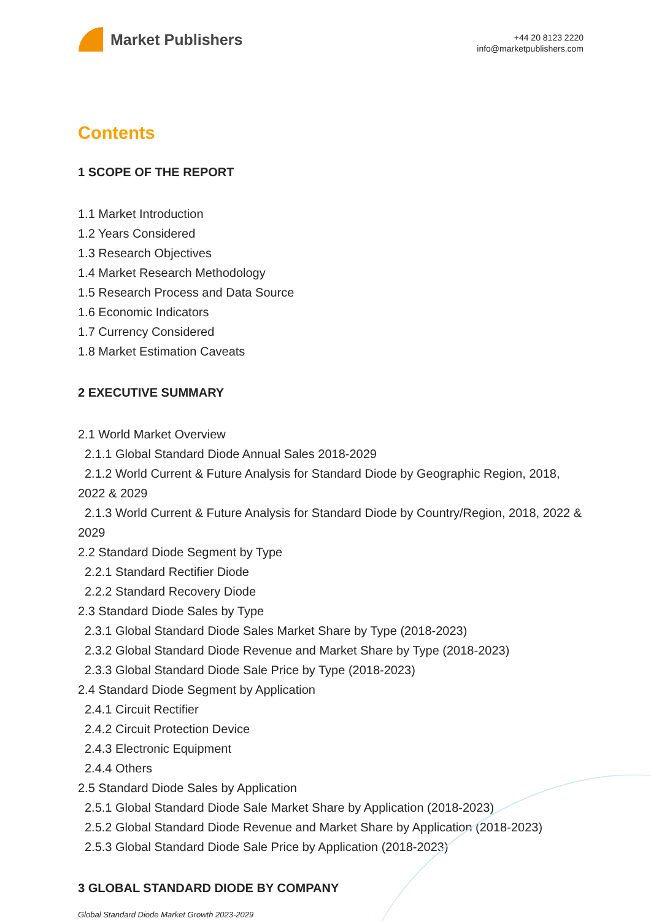Market Publishers
+44 20 8123 2220
info@marketpublishers.com
Contents
1 SCOPE OF THE REPORT
1.1 Market Introduction
1.2 Years Considered
1.3 Research Objectives
1.4 Market Research Methodology
1.5 Research Process and Data Source
1.6 Economic Indicators
1.7 Currency Considered
1.8 Market Estimation Caveats
2 EXECUTIVE SUMMARY
2.1 World Market Overview
2.1.1 Global Standard Diode Annual Sales 2018-2029
2.1.2 World Current & Future Analysis for Standard Diode by Geographic Region, 2018, 2022 & 2029
2.1.3 World Current & Future Analysis for Standard Diode by Country/Region, 2018, 2022 & 2029
2.2 Standard Diode Segment by Type
2.2.1 Standard Rectifier Diode
2.2.2 Standard Recovery Diode
2.3 Standard Diode Sales by Type
2.3.1 Global Standard Diode Sales Market Share by Type (2018-2023)
2.3.2 Global Standard Diode Revenue and Market Share by Type (2018-2023)
2.3.3 Global Standard Diode Sale Price by Type (2018-2023)
2.4 Standard Diode Segment by Application
2.4.1 Circuit Rectifier
2.4.2 Circuit Protection Device
2.4.3 Electronic Equipment
2.4.4 Others
2.5 Standard Diode Sales by Application
2.5.1 Global Standard Diode Sale Market Share by Application (2018-2023)
2.5.2 Global Standard Diode Revenue and Market Share by Application (2018-2023)
2.5.3 Global Standard Diode Sale Price by Application (2018-2023)
3 GLOBAL STANDARD DIODE BY COMPANY
Global Standard Diode Market Growth 2023-2029